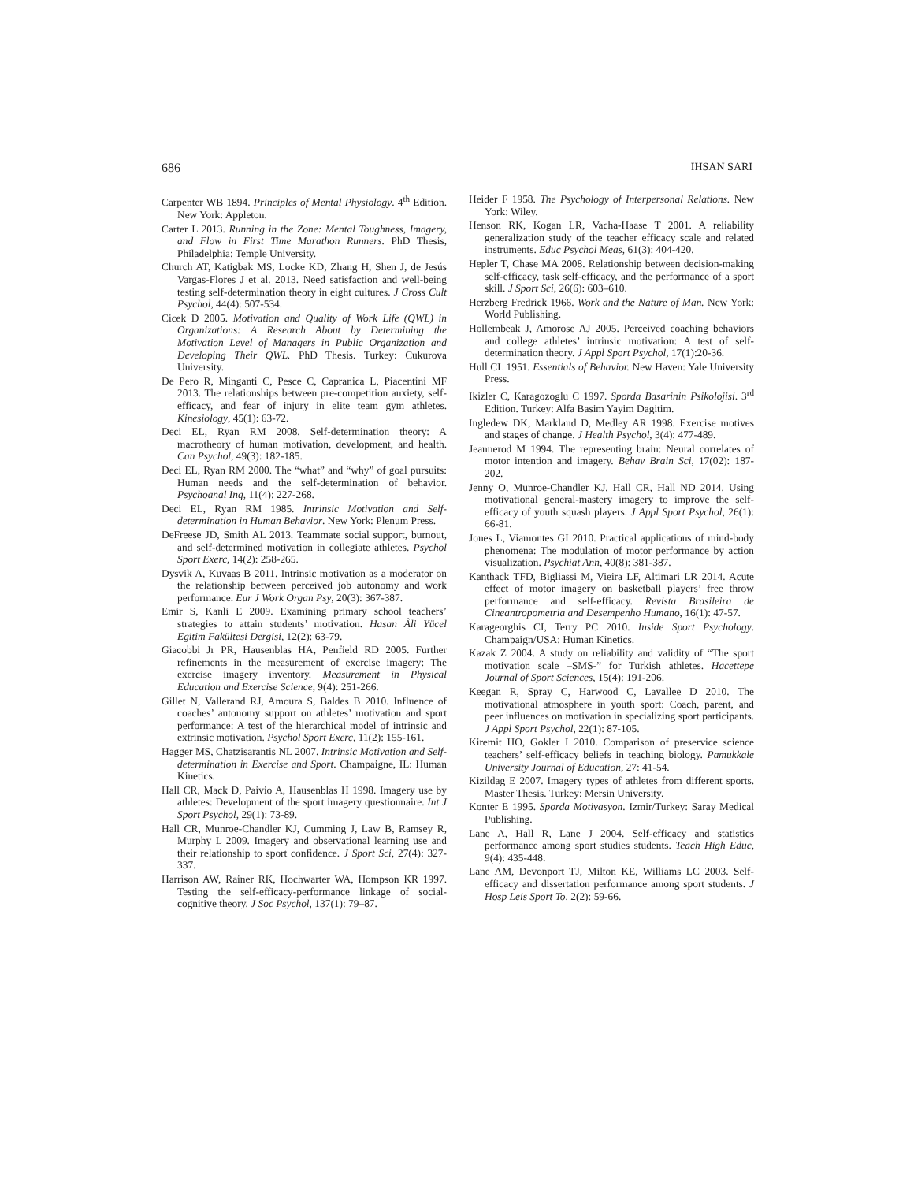686 IHSAN SARI
Carpenter WB 1894. Principles of Mental Physiology. 4<sup>th</sup> Edition. New York: Appleton.
Carter L 2013. Running in the Zone: Mental Toughness, Imagery, and Flow in First Time Marathon Runners. PhD Thesis, Philadelphia: Temple University.
Church AT, Katigbak MS, Locke KD, Zhang H, Shen J, de Jesús Vargas-Flores J et al. 2013. Need satisfaction and well-being testing self-determination theory in eight cultures. J Cross Cult Psychol, 44(4): 507-534.
Cicek D 2005. Motivation and Quality of Work Life (QWL) in Organizations: A Research About by Determining the Motivation Level of Managers in Public Organization and Developing Their QWL. PhD Thesis. Turkey: Cukurova University.
De Pero R, Minganti C, Pesce C, Capranica L, Piacentini MF 2013. The relationships between pre-competition anxiety, self-efficacy, and fear of injury in elite team gym athletes. Kinesiology, 45(1): 63-72.
Deci EL, Ryan RM 2008. Self-determination theory: A macrotheory of human motivation, development, and health. Can Psychol, 49(3): 182-185.
Deci EL, Ryan RM 2000. The “what” and “why” of goal pursuits: Human needs and the self-determination of behavior. Psychoanal Inq, 11(4): 227-268.
Deci EL, Ryan RM 1985. Intrinsic Motivation and Self-determination in Human Behavior. New York: Plenum Press.
DeFreese JD, Smith AL 2013. Teammate social support, burnout, and self-determined motivation in collegiate athletes. Psychol Sport Exerc, 14(2): 258-265.
Dysvik A, Kuvaas B 2011. Intrinsic motivation as a moderator on the relationship between perceived job autonomy and work performance. Eur J Work Organ Psy, 20(3): 367-387.
Emir S, Kanli E 2009. Examining primary school teachers’ strategies to attain students’ motivation. Hasan Âli Yücel Egitim Fakültesi Dergisi, 12(2): 63-79.
Giacobbi Jr PR, Hausenblas HA, Penfield RD 2005. Further refinements in the measurement of exercise imagery: The exercise imagery inventory. Measurement in Physical Education and Exercise Science, 9(4): 251-266.
Gillet N, Vallerand RJ, Amoura S, Baldes B 2010. Influence of coaches’ autonomy support on athletes’ motivation and sport performance: A test of the hierarchical model of intrinsic and extrinsic motivation. Psychol Sport Exerc, 11(2): 155-161.
Hagger MS, Chatzisarantis NL 2007. Intrinsic Motivation and Self-determination in Exercise and Sport. Champaigne, IL: Human Kinetics.
Hall CR, Mack D, Paivio A, Hausenblas H 1998. Imagery use by athletes: Development of the sport imagery questionnaire. Int J Sport Psychol, 29(1): 73-89.
Hall CR, Munroe-Chandler KJ, Cumming J, Law B, Ramsey R, Murphy L 2009. Imagery and observational learning use and their relationship to sport confidence. J Sport Sci, 27(4): 327-337.
Harrison AW, Rainer RK, Hochwarter WA, Hompson KR 1997. Testing the self-efficacy-performance linkage of social-cognitive theory. J Soc Psychol, 137(1): 79–87.
Heider F 1958. The Psychology of Interpersonal Relations. New York: Wiley.
Henson RK, Kogan LR, Vacha-Haase T 2001. A reliability generalization study of the teacher efficacy scale and related instruments. Educ Psychol Meas, 61(3): 404-420.
Hepler T, Chase MA 2008. Relationship between decision-making self-efficacy, task self-efficacy, and the performance of a sport skill. J Sport Sci, 26(6): 603–610.
Herzberg Fredrick 1966. Work and the Nature of Man. New York: World Publishing.
Hollembeak J, Amorose AJ 2005. Perceived coaching behaviors and college athletes’ intrinsic motivation: A test of self-determination theory. J Appl Sport Psychol, 17(1):20-36.
Hull CL 1951. Essentials of Behavior. New Haven: Yale University Press.
Ikizler C, Karagozoglu C 1997. Sporda Basarinin Psikolojisi. 3<sup>rd</sup> Edition. Turkey: Alfa Basim Yayim Dagitim.
Ingledew DK, Markland D, Medley AR 1998. Exercise motives and stages of change. J Health Psychol, 3(4): 477-489.
Jeannerod M 1994. The representing brain: Neural correlates of motor intention and imagery. Behav Brain Sci, 17(02): 187-202.
Jenny O, Munroe-Chandler KJ, Hall CR, Hall ND 2014. Using motivational general-mastery imagery to improve the self-efficacy of youth squash players. J Appl Sport Psychol, 26(1): 66-81.
Jones L, Viamontes GI 2010. Practical applications of mind-body phenomena: The modulation of motor performance by action visualization. Psychiat Ann, 40(8): 381-387.
Kanthack TFD, Bigliassi M, Vieira LF, Altimari LR 2014. Acute effect of motor imagery on basketball players’ free throw performance and self-efficacy. Revista Brasileira de Cineantropometria and Desempenho Humano, 16(1): 47-57.
Karageorghis CI, Terry PC 2010. Inside Sport Psychology. Champaign/USA: Human Kinetics.
Kazak Z 2004. A study on reliability and validity of “The sport motivation scale –SMS-” for Turkish athletes. Hacettepe Journal of Sport Sciences, 15(4): 191-206.
Keegan R, Spray C, Harwood C, Lavallee D 2010. The motivational atmosphere in youth sport: Coach, parent, and peer influences on motivation in specializing sport participants. J Appl Sport Psychol, 22(1): 87-105.
Kiremit HO, Gokler I 2010. Comparison of preservice science teachers’ self-efficacy beliefs in teaching biology. Pamukkale University Journal of Education, 27: 41-54.
Kizildag E 2007. Imagery types of athletes from different sports. Master Thesis. Turkey: Mersin University.
Konter E 1995. Sporda Motivasyon. Izmir/Turkey: Saray Medical Publishing.
Lane A, Hall R, Lane J 2004. Self-efficacy and statistics performance among sport studies students. Teach High Educ, 9(4): 435-448.
Lane AM, Devonport TJ, Milton KE, Williams LC 2003. Self-efficacy and dissertation performance among sport students. J Hosp Leis Sport To, 2(2): 59-66.